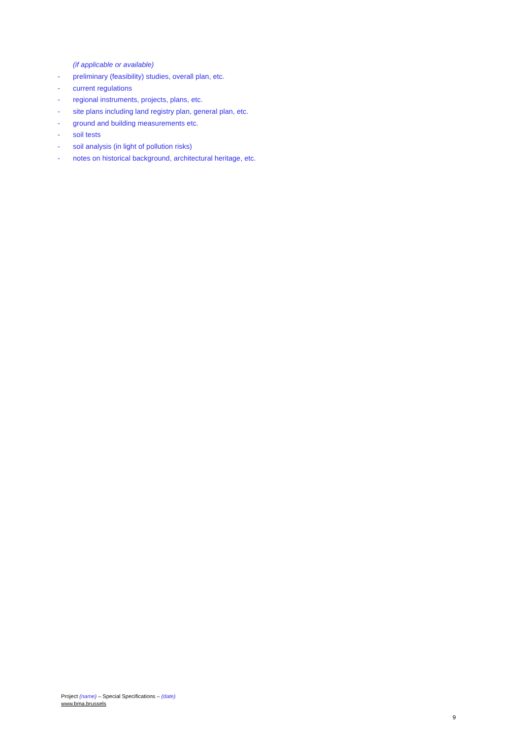(if applicable or available)
- preliminary (feasibility) studies, overall plan, etc.
- current regulations
- regional instruments, projects, plans, etc.
- site plans including land registry plan, general plan, etc.
- ground and building measurements etc.
- soil tests
- soil analysis (in light of pollution risks)
- notes on historical background, architectural heritage, etc.
Project (name) – Special Specifications – (date)
www.bma.brussels
9